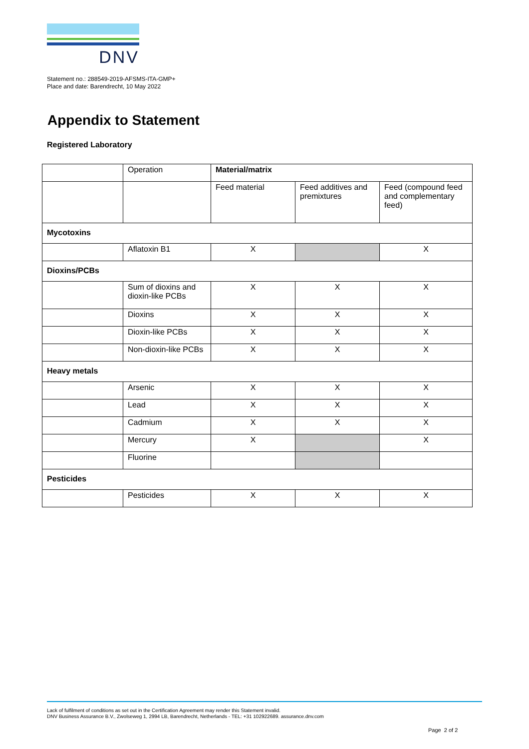DNV
Statement no.: 288549-2019-AFSMS-ITA-GMP+
Place and date: Barendrecht, 10 May 2022
Appendix to Statement
Registered Laboratory
| | Operation | Material/matrix | | |
| | | Feed material | Feed additives and premixtures | Feed (compound feed and complementary feed) |
| Mycotoxins | | | | |
| | Aflatoxin B1 | X | | X |
| Dioxins/PCBs | | | | |
| | Sum of dioxins and dioxin-like PCBs | X | X | X |
| | Dioxins | X | X | X |
| | Dioxin-like PCBs | X | X | X |
| | Non-dioxin-like PCBs | X | X | X |
| Heavy metals | | | | |
| | Arsenic | X | X | X |
| | Lead | X | X | X |
| | Cadmium | X | X | X |
| | Mercury | X | | X |
| | Fluorine | | | |
| Pesticides | | | | |
| | Pesticides | X | X | X |
Lack of fulfilment of conditions as set out in the Certification Agreement may render this Statement invalid.
DNV Business Assurance B.V., Zwolseweg 1, 2994 LB, Barendrecht, Netherlands - TEL: +31 102922689. assurance.dnv.com
Page 2 of 2